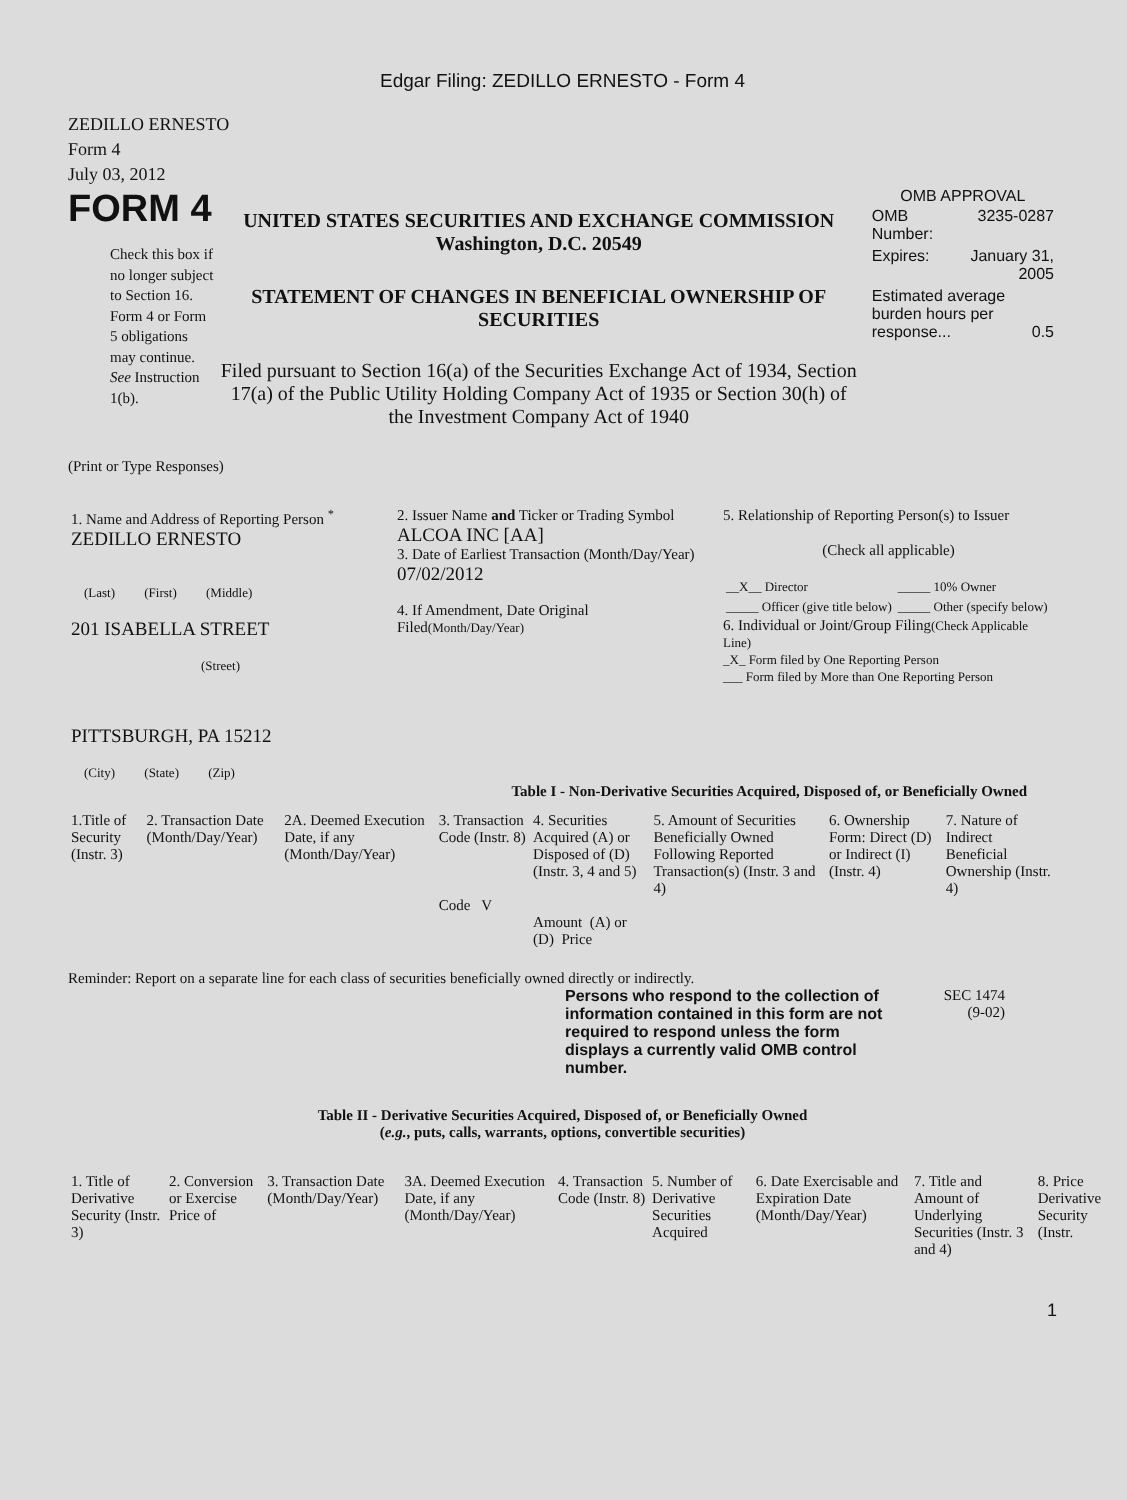Edgar Filing: ZEDILLO ERNESTO - Form 4
ZEDILLO ERNESTO
Form 4
July 03, 2012
FORM 4
Check this box if no longer subject to Section 16. Form 4 or Form 5 obligations may continue. See Instruction 1(b).
UNITED STATES SECURITIES AND EXCHANGE COMMISSION
Washington, D.C. 20549
STATEMENT OF CHANGES IN BENEFICIAL OWNERSHIP OF SECURITIES
Filed pursuant to Section 16(a) of the Securities Exchange Act of 1934, Section 17(a) of the Public Utility Holding Company Act of 1935 or Section 30(h) of the Investment Company Act of 1940
OMB APPROVAL
| OMB Number: | 3235-0287 |
| Expires: | January 31, 2005 |
| Estimated average burden hours per response... 0.5 | |
(Print or Type Responses)
| 1. Name and Address of Reporting Person <sup>*</sup> ZEDILLO ERNESTO (Last) (First) (Middle) 201 ISABELLA STREET (Street) PITTSBURGH, PA 15212 (City) (State) (Zip) | 2. Issuer Name and Ticker or Trading Symbol ALCOA INC [AA] 3. Date of Earliest Transaction (Month/Day/Year) 07/02/2012 4. If Amendment, Date Original Filed (Month/Day/Year) | 5. Relationship of Reporting Person(s) to Issuer (Check all applicable) / __X__ Director / _____ 10% Owner / / _____ Officer (give title below) / _____ Other (specify below) / 6. Individual or Joint/Group Filing (Check Applicable Line) _X_ Form filed by One Reporting Person ___ Form filed by More than One Reporting Person |
Table I - Non-Derivative Securities Acquired, Disposed of, or Beneficially Owned
| 1.Title of Security (Instr. 3) | 2. Transaction Date (Month/Day/Year) | 2A. Deemed Execution Date, if any (Month/Day/Year) | 3. Transaction Code (Instr. 8) Code V | 4. Securities Acquired (A) or Disposed of (D) (Instr. 3, 4 and 5) Amount (A) or (D) Price | 5. Amount of Securities Beneficially Owned Following Reported Transaction(s) (Instr. 3 and 4) | 6. Ownership Form: Direct (D) or Indirect (I) (Instr. 4) | 7. Nature of Indirect Beneficial Ownership (Instr. 4) |
Reminder: Report on a separate line for each class of securities beneficially owned directly or indirectly.
Persons who respond to the collection of information contained in this form are not required to respond unless the form displays a currently valid OMB control number.
SEC 1474
(9-02)
Table II - Derivative Securities Acquired, Disposed of, or Beneficially Owned
(e.g., puts, calls, warrants, options, convertible securities)
| 1. Title of Derivative Security (Instr. 3) | 2. Conversion or Exercise Price of | 3. Transaction Date (Month/Day/Year) | 3A. Deemed Execution Date, if any (Month/Day/Year) | 4. Transaction Code (Instr. 8) | 5. Number of Derivative Securities Acquired | 6. Date Exercisable and Expiration Date (Month/Day/Year) | 7. Title and Amount of Underlying Securities (Instr. 3 and 4) | 8. Price Derivative Security (Instr. |
1